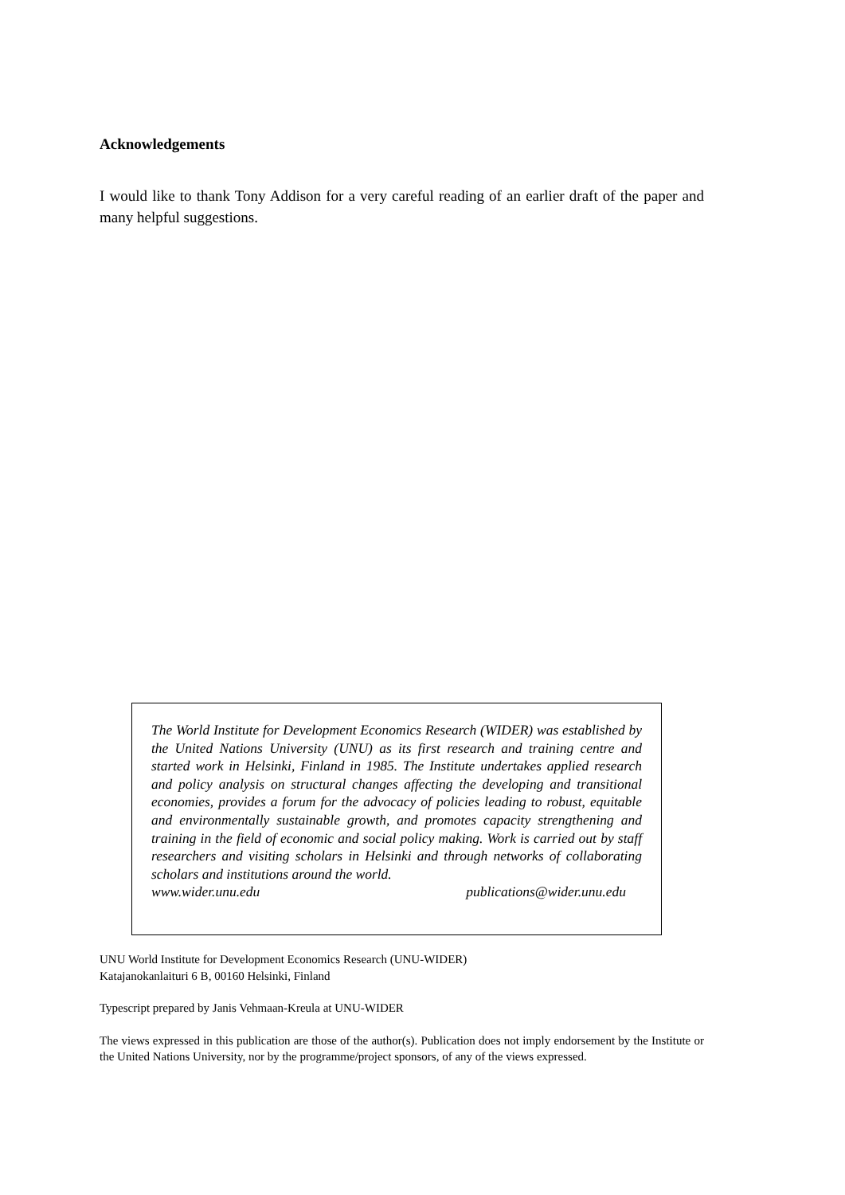Acknowledgements
I would like to thank Tony Addison for a very careful reading of an earlier draft of the paper and many helpful suggestions.
The World Institute for Development Economics Research (WIDER) was established by the United Nations University (UNU) as its first research and training centre and started work in Helsinki, Finland in 1985. The Institute undertakes applied research and policy analysis on structural changes affecting the developing and transitional economies, provides a forum for the advocacy of policies leading to robust, equitable and environmentally sustainable growth, and promotes capacity strengthening and training in the field of economic and social policy making. Work is carried out by staff researchers and visiting scholars in Helsinki and through networks of collaborating scholars and institutions around the world.
www.wider.unu.edu publications@wider.unu.edu
UNU World Institute for Development Economics Research (UNU-WIDER)
Katajanokanlaituri 6 B, 00160 Helsinki, Finland
Typescript prepared by Janis Vehmaan-Kreula at UNU-WIDER
The views expressed in this publication are those of the author(s). Publication does not imply endorsement by the Institute or the United Nations University, nor by the programme/project sponsors, of any of the views expressed.